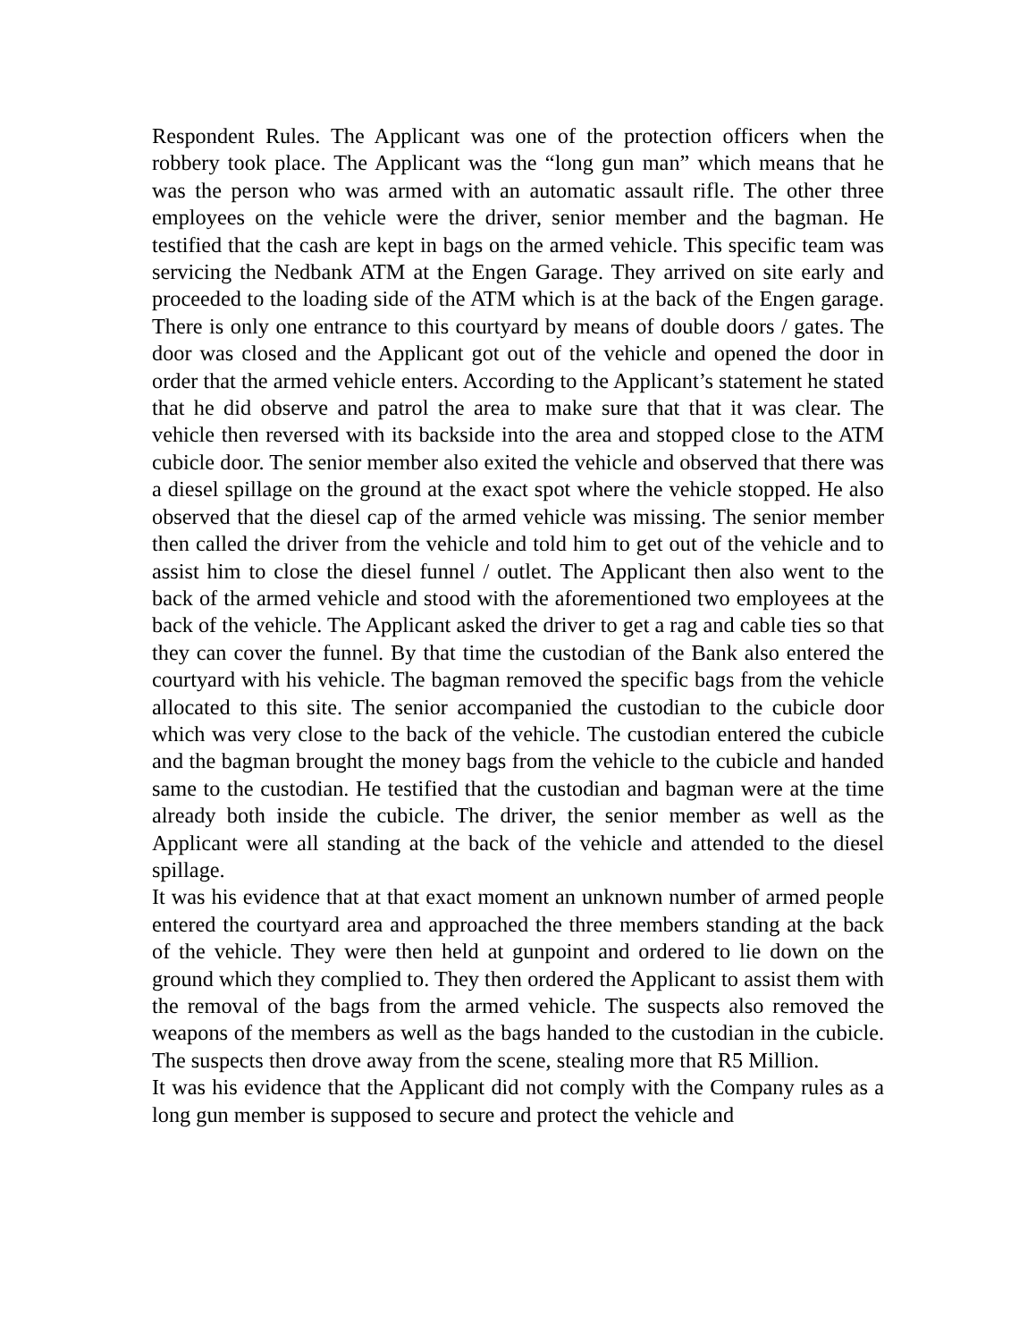Respondent Rules. The Applicant was one of the protection officers when the robbery took place. The Applicant was the “long gun man” which means that he was the person who was armed with an automatic assault rifle. The other three employees on the vehicle were the driver, senior member and the bagman. He testified that the cash are kept in bags on the armed vehicle. This specific team was servicing the Nedbank ATM at the Engen Garage. They arrived on site early and proceeded to the loading side of the ATM which is at the back of the Engen garage. There is only one entrance to this courtyard by means of double doors / gates. The door was closed and the Applicant got out of the vehicle and opened the door in order that the armed vehicle enters. According to the Applicant’s statement he stated that he did observe and patrol the area to make sure that that it was clear. The vehicle then reversed with its backside into the area and stopped close to the ATM cubicle door. The senior member also exited the vehicle and observed that there was a diesel spillage on the ground at the exact spot where the vehicle stopped. He also observed that the diesel cap of the armed vehicle was missing. The senior member then called the driver from the vehicle and told him to get out of the vehicle and to assist him to close the diesel funnel / outlet. The Applicant then also went to the back of the armed vehicle and stood with the aforementioned two employees at the back of the vehicle. The Applicant asked the driver to get a rag and cable ties so that they can cover the funnel. By that time the custodian of the Bank also entered the courtyard with his vehicle. The bagman removed the specific bags from the vehicle allocated to this site. The senior accompanied the custodian to the cubicle door which was very close to the back of the vehicle. The custodian entered the cubicle and the bagman brought the money bags from the vehicle to the cubicle and handed same to the custodian. He testified that the custodian and bagman were at the time already both inside the cubicle. The driver, the senior member as well as the Applicant were all standing at the back of the vehicle and attended to the diesel spillage.
It was his evidence that at that exact moment an unknown number of armed people entered the courtyard area and approached the three members standing at the back of the vehicle. They were then held at gunpoint and ordered to lie down on the ground which they complied to. They then ordered the Applicant to assist them with the removal of the bags from the armed vehicle. The suspects also removed the weapons of the members as well as the bags handed to the custodian in the cubicle. The suspects then drove away from the scene, stealing more that R5 Million.
It was his evidence that the Applicant did not comply with the Company rules as a long gun member is supposed to secure and protect the vehicle and